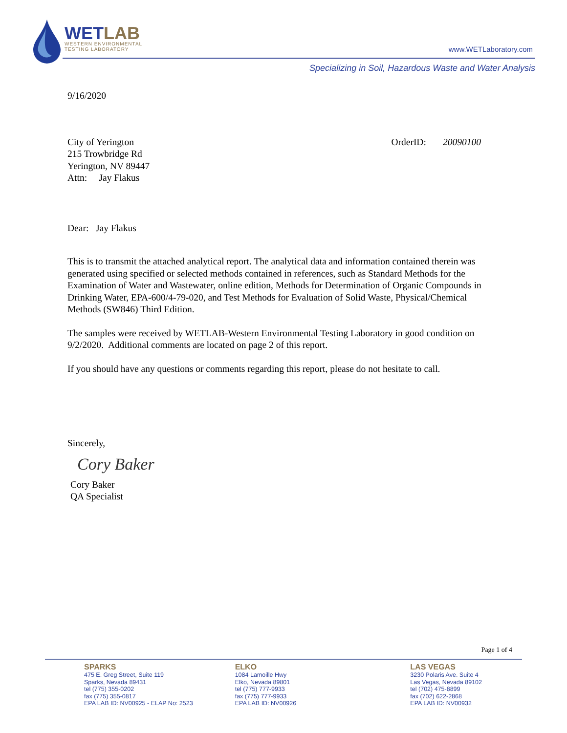WETLAB
WESTERN ENVIRONMENTAL
TESTING LABORATORY
www.WETLaboratory.com
Specializing in Soil, Hazardous Waste and Water Analysis
9/16/2020
City of Yerington
215 Trowbridge Rd
Yerington, NV 89447
Attn: Jay Flakus
OrderID: 20090100
Dear: Jay Flakus
This is to transmit the attached analytical report. The analytical data and information contained therein was generated using specified or selected methods contained in references, such as Standard Methods for the Examination of Water and Wastewater, online edition, Methods for Determination of Organic Compounds in Drinking Water, EPA-600/4-79-020, and Test Methods for Evaluation of Solid Waste, Physical/Chemical Methods (SW846) Third Edition.
The samples were received by WETLAB-Western Environmental Testing Laboratory in good condition on 9/2/2020. Additional comments are located on page 2 of this report.
If you should have any questions or comments regarding this report, please do not hesitate to call.
Sincerely,
Cory Baker
Cory Baker
QA Specialist
Page 1 of 4
SPARKS
475 E. Greg Street, Suite 119
Sparks, Nevada 89431
tel (775) 355-0202
fax (775) 355-0817
EPA LAB ID: NV00925 - ELAP No: 2523
ELKO
1084 Lamoille Hwy
Elko, Nevada 89801
tel (775) 777-9933
fax (775) 777-9933
EPA LAB ID: NV00926
LAS VEGAS
3230 Polaris Ave. Suite 4
Las Vegas, Nevada 89102
tel (702) 475-8899
fax (702) 622-2868
EPA LAB ID: NV00932